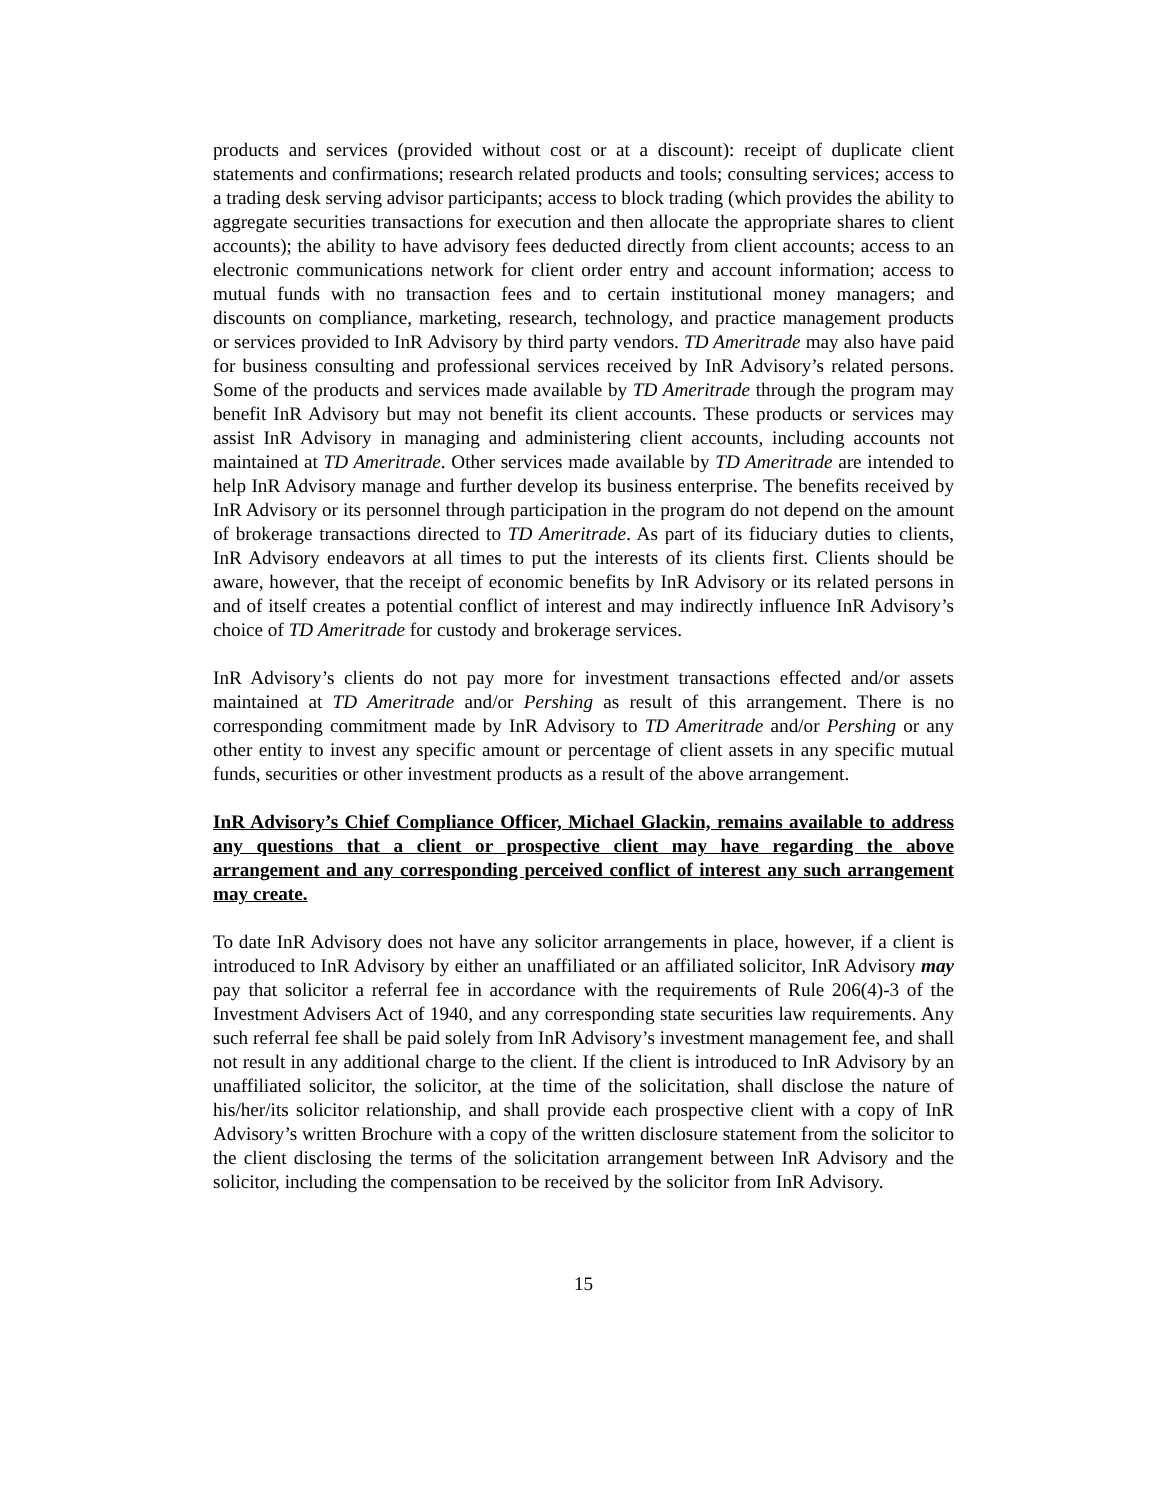products and services (provided without cost or at a discount): receipt of duplicate client statements and confirmations; research related products and tools; consulting services; access to a trading desk serving advisor participants; access to block trading (which provides the ability to aggregate securities transactions for execution and then allocate the appropriate shares to client accounts); the ability to have advisory fees deducted directly from client accounts; access to an electronic communications network for client order entry and account information; access to mutual funds with no transaction fees and to certain institutional money managers; and discounts on compliance, marketing, research, technology, and practice management products or services provided to InR Advisory by third party vendors. TD Ameritrade may also have paid for business consulting and professional services received by InR Advisory’s related persons. Some of the products and services made available by TD Ameritrade through the program may benefit InR Advisory but may not benefit its client accounts. These products or services may assist InR Advisory in managing and administering client accounts, including accounts not maintained at TD Ameritrade. Other services made available by TD Ameritrade are intended to help InR Advisory manage and further develop its business enterprise. The benefits received by InR Advisory or its personnel through participation in the program do not depend on the amount of brokerage transactions directed to TD Ameritrade. As part of its fiduciary duties to clients, InR Advisory endeavors at all times to put the interests of its clients first. Clients should be aware, however, that the receipt of economic benefits by InR Advisory or its related persons in and of itself creates a potential conflict of interest and may indirectly influence InR Advisory’s choice of TD Ameritrade for custody and brokerage services.
InR Advisory’s clients do not pay more for investment transactions effected and/or assets maintained at TD Ameritrade and/or Pershing as result of this arrangement. There is no corresponding commitment made by InR Advisory to TD Ameritrade and/or Pershing or any other entity to invest any specific amount or percentage of client assets in any specific mutual funds, securities or other investment products as a result of the above arrangement.
InR Advisory’s Chief Compliance Officer, Michael Glackin, remains available to address any questions that a client or prospective client may have regarding the above arrangement and any corresponding perceived conflict of interest any such arrangement may create.
To date InR Advisory does not have any solicitor arrangements in place, however, if a client is introduced to InR Advisory by either an unaffiliated or an affiliated solicitor, InR Advisory may pay that solicitor a referral fee in accordance with the requirements of Rule 206(4)-3 of the Investment Advisers Act of 1940, and any corresponding state securities law requirements. Any such referral fee shall be paid solely from InR Advisory’s investment management fee, and shall not result in any additional charge to the client. If the client is introduced to InR Advisory by an unaffiliated solicitor, the solicitor, at the time of the solicitation, shall disclose the nature of his/her/its solicitor relationship, and shall provide each prospective client with a copy of InR Advisory’s written Brochure with a copy of the written disclosure statement from the solicitor to the client disclosing the terms of the solicitation arrangement between InR Advisory and the solicitor, including the compensation to be received by the solicitor from InR Advisory.
15